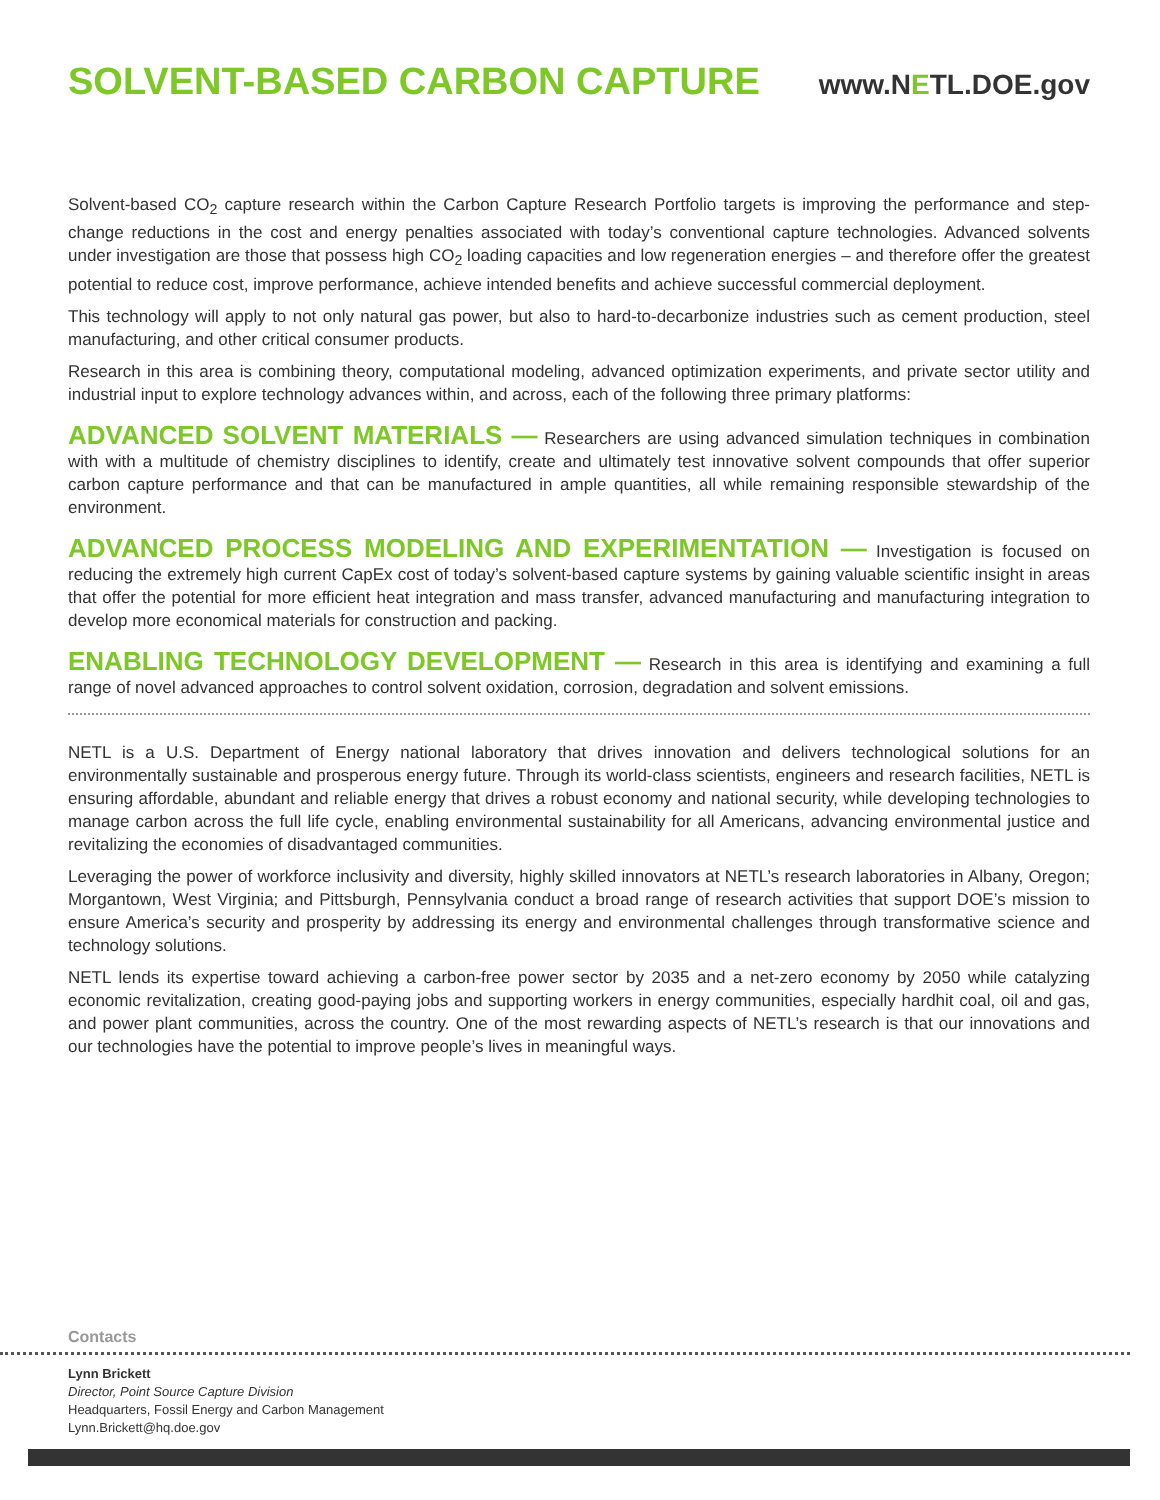SOLVENT-BASED CARBON CAPTURE
www.NETL.DOE.gov
Solvent-based CO<sub>2</sub> capture research within the Carbon Capture Research Portfolio targets is improving the performance and step-change reductions in the cost and energy penalties associated with today’s conventional capture technologies. Advanced solvents under investigation are those that possess high CO<sub>2</sub> loading capacities and low regeneration energies – and therefore offer the greatest potential to reduce cost, improve performance, achieve intended benefits and achieve successful commercial deployment.
This technology will apply to not only natural gas power, but also to hard-to-decarbonize industries such as cement production, steel manufacturing, and other critical consumer products.
Research in this area is combining theory, computational modeling, advanced optimization experiments, and private sector utility and industrial input to explore technology advances within, and across, each of the following three primary platforms:
ADVANCED SOLVENT MATERIALS — Researchers are using advanced simulation techniques in combination with with a multitude of chemistry disciplines to identify, create and ultimately test innovative solvent compounds that offer superior carbon capture performance and that can be manufactured in ample quantities, all while remaining responsible stewardship of the environment.
ADVANCED PROCESS MODELING AND EXPERIMENTATION — Investigation is focused on reducing the extremely high current CapEx cost of today’s solvent-based capture systems by gaining valuable scientific insight in areas that offer the potential for more efficient heat integration and mass transfer, advanced manufacturing and manufacturing integration to develop more economical materials for construction and packing.
ENABLING TECHNOLOGY DEVELOPMENT — Research in this area is identifying and examining a full range of novel advanced approaches to control solvent oxidation, corrosion, degradation and solvent emissions.
NETL is a U.S. Department of Energy national laboratory that drives innovation and delivers technological solutions for an environmentally sustainable and prosperous energy future. Through its world-class scientists, engineers and research facilities, NETL is ensuring affordable, abundant and reliable energy that drives a robust economy and national security, while developing technologies to manage carbon across the full life cycle, enabling environmental sustainability for all Americans, advancing environmental justice and revitalizing the economies of disadvantaged communities.
Leveraging the power of workforce inclusivity and diversity, highly skilled innovators at NETL’s research laboratories in Albany, Oregon; Morgantown, West Virginia; and Pittsburgh, Pennsylvania conduct a broad range of research activities that support DOE’s mission to ensure America’s security and prosperity by addressing its energy and environmental challenges through transformative science and technology solutions.
NETL lends its expertise toward achieving a carbon-free power sector by 2035 and a net-zero economy by 2050 while catalyzing economic revitalization, creating good-paying jobs and supporting workers in energy communities, especially hardhit coal, oil and gas, and power plant communities, across the country. One of the most rewarding aspects of NETL’s research is that our innovations and our technologies have the potential to improve people’s lives in meaningful ways.
Contacts
Lynn Brickett
Director, Point Source Capture Division
Headquarters, Fossil Energy and Carbon Management
Lynn.Brickett@hq.doe.gov